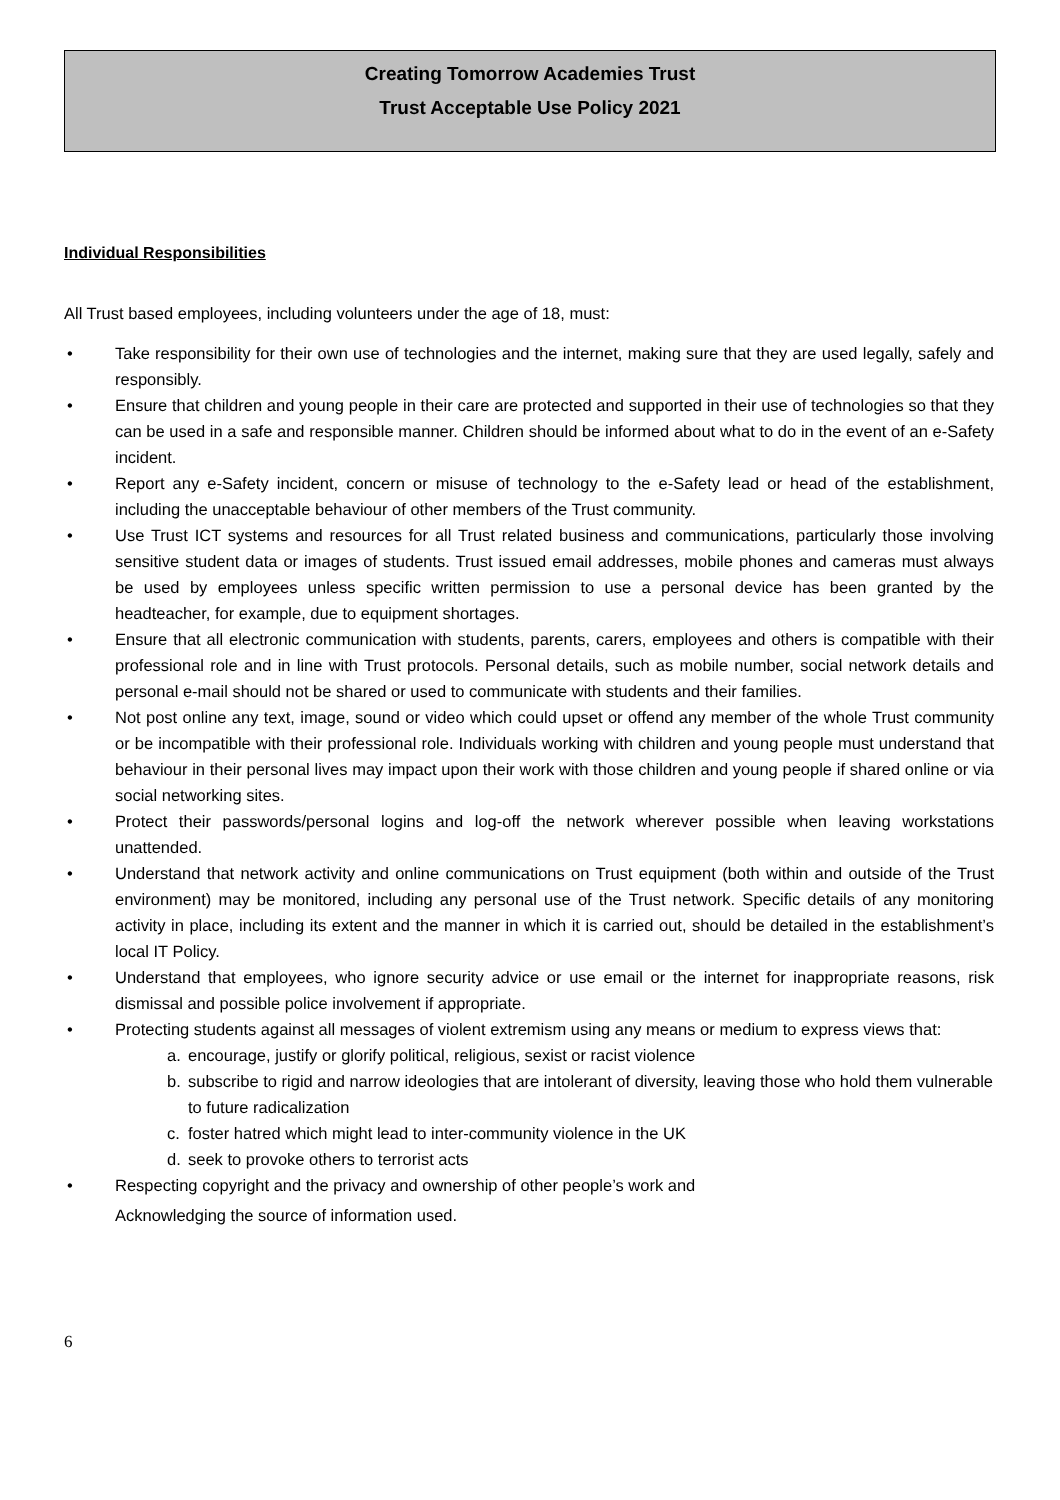Creating Tomorrow Academies Trust
Trust Acceptable Use Policy 2021
Individual Responsibilities
All Trust based employees, including volunteers under the age of 18, must:
• Take responsibility for their own use of technologies and the internet, making sure that they are used legally, safely and responsibly.
• Ensure that children and young people in their care are protected and supported in their use of technologies so that they can be used in a safe and responsible manner. Children should be informed about what to do in the event of an e-Safety incident.
• Report any e-Safety incident, concern or misuse of technology to the e-Safety lead or head of the establishment, including the unacceptable behaviour of other members of the Trust community.
• Use Trust ICT systems and resources for all Trust related business and communications, particularly those involving sensitive student data or images of students. Trust issued email addresses, mobile phones and cameras must always be used by employees unless specific written permission to use a personal device has been granted by the headteacher, for example, due to equipment shortages.
• Ensure that all electronic communication with students, parents, carers, employees and others is compatible with their professional role and in line with Trust protocols. Personal details, such as mobile number, social network details and personal e-mail should not be shared or used to communicate with students and their families.
• Not post online any text, image, sound or video which could upset or offend any member of the whole Trust community or be incompatible with their professional role. Individuals working with children and young people must understand that behaviour in their personal lives may impact upon their work with those children and young people if shared online or via social networking sites.
• Protect their passwords/personal logins and log-off the network wherever possible when leaving workstations unattended.
• Understand that network activity and online communications on Trust equipment (both within and outside of the Trust environment) may be monitored, including any personal use of the Trust network. Specific details of any monitoring activity in place, including its extent and the manner in which it is carried out, should be detailed in the establishment’s local IT Policy.
• Understand that employees, who ignore security advice or use email or the internet for inappropriate reasons, risk dismissal and possible police involvement if appropriate.
• Protecting students against all messages of violent extremism using any means or medium to express views that:
a. encourage, justify or glorify political, religious, sexist or racist violence
b. subscribe to rigid and narrow ideologies that are intolerant of diversity, leaving those who hold them vulnerable to future radicalization
c. foster hatred which might lead to inter-community violence in the UK
d. seek to provoke others to terrorist acts
• Respecting copyright and the privacy and ownership of other people’s work and
Acknowledging the source of information used.
6